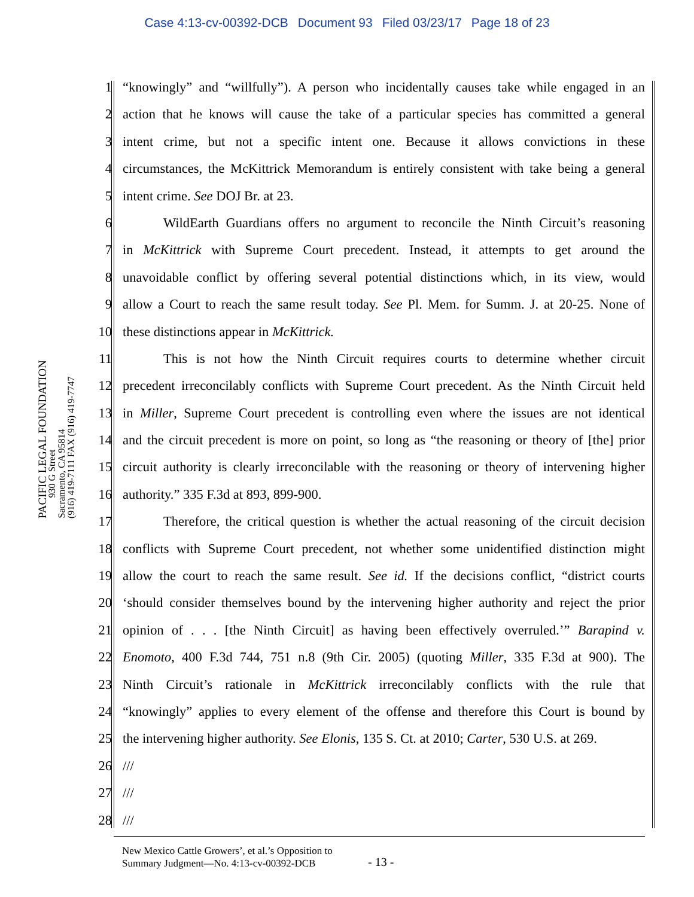Case 4:13-cv-00392-DCB Document 93 Filed 03/23/17 Page 18 of 23
PACIFIC LEGAL FOUNDATION
930 G Street
Sacramento, CA 95814
(916) 419-7111 FAX (916) 419-7747
1 “knowingly” and “willfully”). A person who incidentally causes take while engaged in an
2 action that he knows will cause the take of a particular species has committed a general
3 intent crime, but not a specific intent one. Because it allows convictions in these
4 circumstances, the McKittrick Memorandum is entirely consistent with take being a general
5 intent crime. See DOJ Br. at 23.
6 WildEarth Guardians offers no argument to reconcile the Ninth Circuit’s reasoning
7 in McKittrick with Supreme Court precedent. Instead, it attempts to get around the
8 unavoidable conflict by offering several potential distinctions which, in its view, would
9 allow a Court to reach the same result today. See Pl. Mem. for Summ. J. at 20-25. None of
10 these distinctions appear in McKittrick.
11 This is not how the Ninth Circuit requires courts to determine whether circuit
12 precedent irreconcilably conflicts with Supreme Court precedent. As the Ninth Circuit held
13 in Miller, Supreme Court precedent is controlling even where the issues are not identical
14 and the circuit precedent is more on point, so long as “the reasoning or theory of [the] prior
15 circuit authority is clearly irreconcilable with the reasoning or theory of intervening higher
16 authority.” 335 F.3d at 893, 899-900.
17 Therefore, the critical question is whether the actual reasoning of the circuit decision
18 conflicts with Supreme Court precedent, not whether some unidentified distinction might
19 allow the court to reach the same result. See id. If the decisions conflict, “district courts
20 ‘should consider themselves bound by the intervening higher authority and reject the prior
21 opinion of . . . [the Ninth Circuit] as having been effectively overruled.’” Barapind v.
22 Enomoto, 400 F.3d 744, 751 n.8 (9th Cir. 2005) (quoting Miller, 335 F.3d at 900). The
23 Ninth Circuit’s rationale in McKittrick irreconcilably conflicts with the rule that
24 “knowingly” applies to every element of the offense and therefore this Court is bound by
25 the intervening higher authority. See Elonis, 135 S. Ct. at 2010; Carter, 530 U.S. at 269.
26 ///
27 ///
28 ///
New Mexico Cattle Growers’, et al.’s Opposition to
Summary Judgment—No. 4:13-cv-00392-DCB
- 13 -